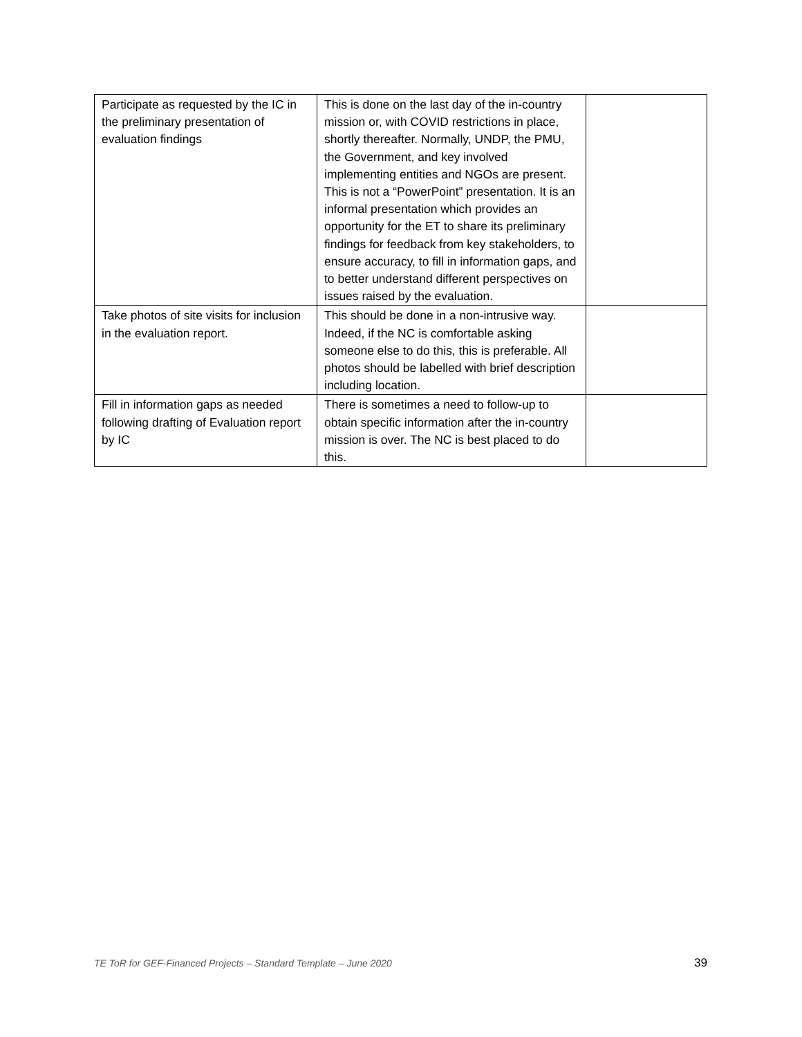| Participate as requested by the IC in the preliminary presentation of evaluation findings | This is done on the last day of the in-country mission or, with COVID restrictions in place, shortly thereafter. Normally, UNDP, the PMU, the Government, and key involved implementing entities and NGOs are present. This is not a “PowerPoint” presentation. It is an informal presentation which provides an opportunity for the ET to share its preliminary findings for feedback from key stakeholders, to ensure accuracy, to fill in information gaps, and to better understand different perspectives on issues raised by the evaluation. | |
| Take photos of site visits for inclusion in the evaluation report. | This should be done in a non-intrusive way. Indeed, if the NC is comfortable asking someone else to do this, this is preferable. All photos should be labelled with brief description including location. | |
| Fill in information gaps as needed following drafting of Evaluation report by IC | There is sometimes a need to follow-up to obtain specific information after the in-country mission is over. The NC is best placed to do this. | |
TE ToR for GEF-Financed Projects – Standard Template – June 2020 39